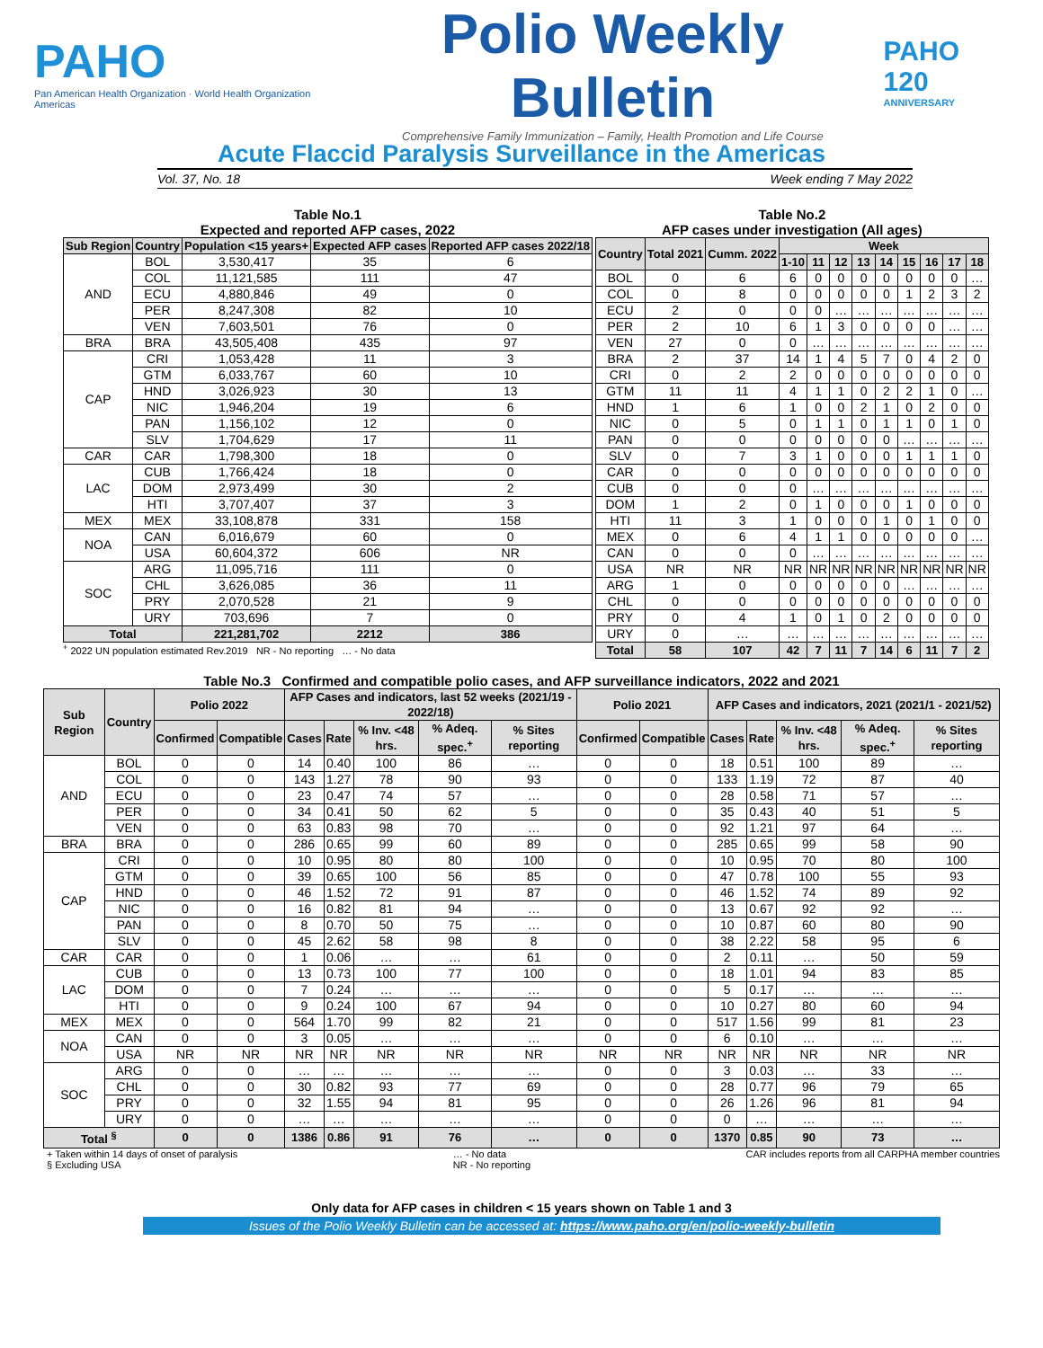PAHO
Pan American Health Organization · World Health Organization Americas
Polio Weekly Bulletin
Comprehensive Family Immunization – Family, Health Promotion and Life Course
PAHO 120
ANNIVERSARY
Acute Flaccid Paralysis Surveillance in the Americas
Vol. 37, No. 18 Week ending 7 May 2022
Table No.1
Expected and reported AFP cases, 2022
| Sub Region | Country | Population <15 years+ | Expected AFP cases | Reported AFP cases 2022/18 |
| --- | --- | --- | --- | --- |
| AND | BOL | 3,530,417 | 35 | 6 |
| | COL | 11,121,585 | 111 | 47 |
| | ECU | 4,880,846 | 49 | 0 |
| | PER | 8,247,308 | 82 | 10 |
| | VEN | 7,603,501 | 76 | 0 |
| BRA | BRA | 43,505,408 | 435 | 97 |
| CAP | CRI | 1,053,428 | 11 | 3 |
| | GTM | 6,033,767 | 60 | 10 |
| | HND | 3,026,923 | 30 | 13 |
| | NIC | 1,946,204 | 19 | 6 |
| | PAN | 1,156,102 | 12 | 0 |
| | SLV | 1,704,629 | 17 | 11 |
| CAR | CAR | 1,798,300 | 18 | 0 |
| LAC | CUB | 1,766,424 | 18 | 0 |
| | DOM | 2,973,499 | 30 | 2 |
| | HTI | 3,707,407 | 37 | 3 |
| MEX | MEX | 33,108,878 | 331 | 158 |
| NOA | CAN | 6,016,679 | 60 | 0 |
| | USA | 60,604,372 | 606 | NR |
| SOC | ARG | 11,095,716 | 111 | 0 |
| | CHL | 3,626,085 | 36 | 11 |
| | PRY | 2,070,528 | 21 | 9 |
| | URY | 703,696 | 7 | 0 |
| Total | | 221,281,702 | 2212 | 386 |
<sup>+</sup> 2022 UN population estimated Rev.2019 NR - No reporting … - No data
Table No.2
AFP cases under investigation (All ages)
| Country | Total 2021 | Cumm. 2022 | Week | | | | | | | | |
| --- | --- | --- | --- | --- | --- | --- | --- | --- | --- | --- | --- |
| | | | 1-10 | 11 | 12 | 13 | 14 | 15 | 16 | 17 | 18 |
| BOL | 0 | 6 | 6 | 0 | 0 | 0 | 0 | 0 | 0 | 0 | … |
| COL | 0 | 8 | 0 | 0 | 0 | 0 | 0 | 1 | 2 | 3 | 2 |
| ECU | 2 | 0 | 0 | 0 | … | … | … | … | … | … | … |
| PER | 2 | 10 | 6 | 1 | 3 | 0 | 0 | 0 | 0 | … | … |
| VEN | 27 | 0 | 0 | … | … | … | … | … | … | … | … |
| BRA | 2 | 37 | 14 | 1 | 4 | 5 | 7 | 0 | 4 | 2 | 0 |
| CRI | 0 | 2 | 2 | 0 | 0 | 0 | 0 | 0 | 0 | 0 | 0 |
| GTM | 11 | 11 | 4 | 1 | 1 | 0 | 2 | 2 | 1 | 0 | … |
| HND | 1 | 6 | 1 | 0 | 0 | 2 | 1 | 0 | 2 | 0 | 0 |
| NIC | 0 | 5 | 0 | 1 | 1 | 0 | 1 | 1 | 0 | 1 | 0 |
| PAN | 0 | 0 | 0 | 0 | 0 | 0 | 0 | … | … | … | … |
| SLV | 0 | 7 | 3 | 1 | 0 | 0 | 0 | 1 | 1 | 1 | 0 |
| CAR | 0 | 0 | 0 | 0 | 0 | 0 | 0 | 0 | 0 | 0 | 0 |
| CUB | 0 | 0 | 0 | … | … | … | … | … | … | … | … |
| DOM | 1 | 2 | 0 | 1 | 0 | 0 | 0 | 1 | 0 | 0 | 0 |
| HTI | 11 | 3 | 1 | 0 | 0 | 0 | 1 | 0 | 1 | 0 | 0 |
| MEX | 0 | 6 | 4 | 1 | 1 | 0 | 0 | 0 | 0 | 0 | … |
| CAN | 0 | 0 | 0 | … | … | … | … | … | … | … | … |
| USA | NR | NR | NR | NR | NR | NR | NR | NR | NR | NR | NR |
| ARG | 1 | 0 | 0 | 0 | 0 | 0 | 0 | … | … | … | … |
| CHL | 0 | 0 | 0 | 0 | 0 | 0 | 0 | 0 | 0 | 0 | 0 |
| PRY | 0 | 4 | 1 | 0 | 1 | 0 | 2 | 0 | 0 | 0 | 0 |
| URY | 0 | … | … | … | … | … | … | … | … | … | … |
| Total | 58 | 107 | 42 | 7 | 11 | 7 | 14 | 6 | 11 | 7 | 2 |
Table No.3 Confirmed and compatible polio cases, and AFP surveillance indicators, 2022 and 2021
| Sub Region | Country | Polio 2022 | | AFP Cases and indicators, last 52 weeks (2021/19 - 2022/18) | | | | | Polio 2021 | | AFP Cases and indicators, 2021 (2021/1 - 2021/52) | | | | |
| --- | --- | --- | --- | --- | --- | --- | --- | --- | --- | --- | --- | --- | --- | --- | --- |
| | | Confirmed | Compatible | Cases | Rate | % Inv. <48 hrs. | % Adeq. spec.<sup>+</sup> | % Sites reporting | Confirmed | Compatible | Cases | Rate | % Inv. <48 hrs. | % Adeq. spec.<sup>+</sup> | % Sites reporting |
| AND | BOL | 0 | 0 | 14 | 0.40 | 100 | 86 | … | 0 | 0 | 18 | 0.51 | 100 | 89 | … |
| | COL | 0 | 0 | 143 | 1.27 | 78 | 90 | 93 | 0 | 0 | 133 | 1.19 | 72 | 87 | 40 |
| | ECU | 0 | 0 | 23 | 0.47 | 74 | 57 | … | 0 | 0 | 28 | 0.58 | 71 | 57 | … |
| | PER | 0 | 0 | 34 | 0.41 | 50 | 62 | 5 | 0 | 0 | 35 | 0.43 | 40 | 51 | 5 |
| | VEN | 0 | 0 | 63 | 0.83 | 98 | 70 | … | 0 | 0 | 92 | 1.21 | 97 | 64 | … |
| BRA | BRA | 0 | 0 | 286 | 0.65 | 99 | 60 | 89 | 0 | 0 | 285 | 0.65 | 99 | 58 | 90 |
| CAP | CRI | 0 | 0 | 10 | 0.95 | 80 | 80 | 100 | 0 | 0 | 10 | 0.95 | 70 | 80 | 100 |
| | GTM | 0 | 0 | 39 | 0.65 | 100 | 56 | 85 | 0 | 0 | 47 | 0.78 | 100 | 55 | 93 |
| | HND | 0 | 0 | 46 | 1.52 | 72 | 91 | 87 | 0 | 0 | 46 | 1.52 | 74 | 89 | 92 |
| | NIC | 0 | 0 | 16 | 0.82 | 81 | 94 | … | 0 | 0 | 13 | 0.67 | 92 | 92 | … |
| | PAN | 0 | 0 | 8 | 0.70 | 50 | 75 | … | 0 | 0 | 10 | 0.87 | 60 | 80 | 90 |
| | SLV | 0 | 0 | 45 | 2.62 | 58 | 98 | 8 | 0 | 0 | 38 | 2.22 | 58 | 95 | 6 |
| CAR | CAR | 0 | 0 | 1 | 0.06 | … | … | 61 | 0 | 0 | 2 | 0.11 | … | 50 | 59 |
| LAC | CUB | 0 | 0 | 13 | 0.73 | 100 | 77 | 100 | 0 | 0 | 18 | 1.01 | 94 | 83 | 85 |
| | DOM | 0 | 0 | 7 | 0.24 | … | … | … | 0 | 0 | 5 | 0.17 | … | … | … |
| | HTI | 0 | 0 | 9 | 0.24 | 100 | 67 | 94 | 0 | 0 | 10 | 0.27 | 80 | 60 | 94 |
| MEX | MEX | 0 | 0 | 564 | 1.70 | 99 | 82 | 21 | 0 | 0 | 517 | 1.56 | 99 | 81 | 23 |
| NOA | CAN | 0 | 0 | 3 | 0.05 | … | … | … | 0 | 0 | 6 | 0.10 | … | … | … |
| | USA | NR | NR | NR | NR | NR | NR | NR | NR | NR | NR | NR | NR | NR | NR |
| SOC | ARG | 0 | 0 | … | … | … | … | … | 0 | 0 | 3 | 0.03 | … | 33 | … |
| | CHL | 0 | 0 | 30 | 0.82 | 93 | 77 | 69 | 0 | 0 | 28 | 0.77 | 96 | 79 | 65 |
| | PRY | 0 | 0 | 32 | 1.55 | 94 | 81 | 95 | 0 | 0 | 26 | 1.26 | 96 | 81 | 94 |
| | URY | 0 | 0 | … | … | … | … | … | 0 | 0 | 0 | … | … | … | … |
| Total <sup>§</sup> | | 0 | 0 | 1386 | 0.86 | 91 | 76 | … | 0 | 0 | 1370 | 0.85 | 90 | 73 | … |
+ Taken within 14 days of onset of paralysis
§ Excluding USA … - No data
NR - No reporting CAR includes reports from all CARPHA member countries
Only data for AFP cases in children < 15 years shown on Table 1 and 3
Issues of the Polio Weekly Bulletin can be accessed at: https://www.paho.org/en/polio-weekly-bulletin